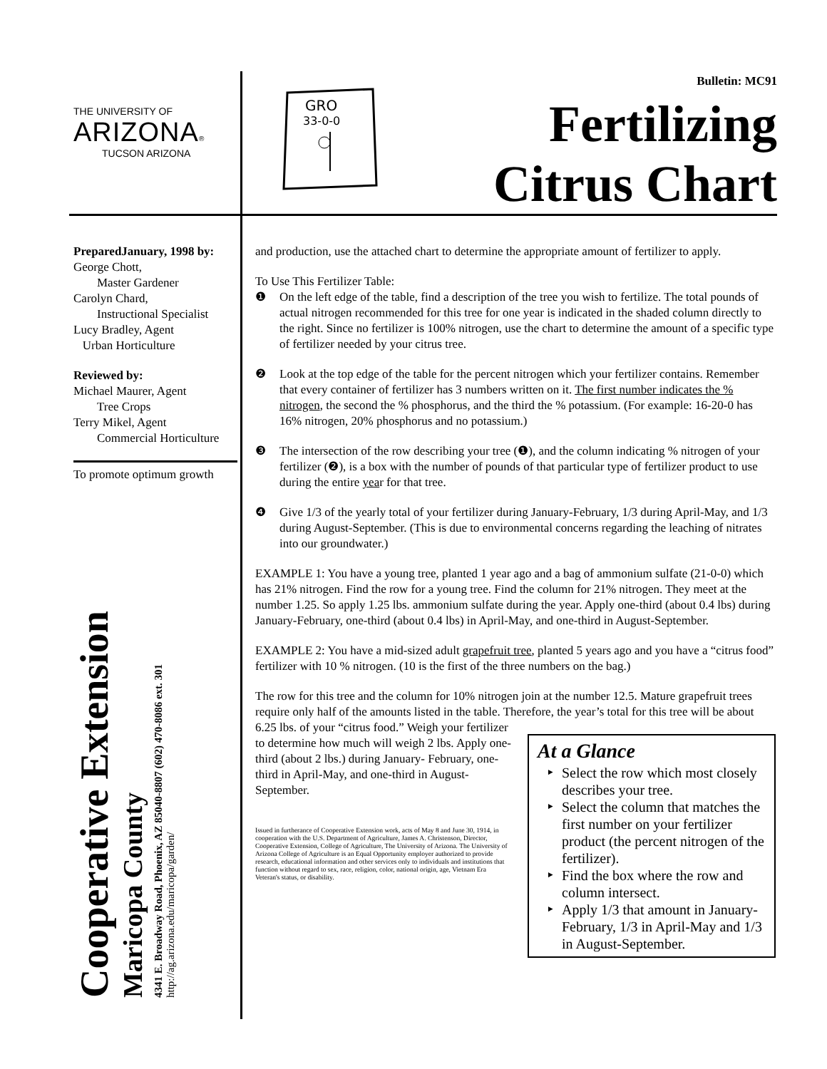THE UNIVERSITY OF
ARIZONA®
TUCSON ARIZONA
GRO
33-0-0
Bulletin: MC91
Fertilizing
Citrus Chart
PreparedJanuary, 1998 by:
George Chott,
Master Gardener
Carolyn Chard,
Instructional Specialist
Lucy Bradley, Agent
Urban Horticulture
Reviewed by:
Michael Maurer, Agent
Tree Crops
Terry Mikel, Agent
Commercial Horticulture
To promote optimum growth
Cooperative Extension
Maricopa County
4341 E. Broadway Road, Phoenix, AZ 85040-8807 (602) 470-8086 ext. 301
http://ag.arizona.edu/maricopa/garden/
and production, use the attached chart to determine the appropriate amount of fertilizer to apply.
To Use This Fertilizer Table:
❶ On the left edge of the table, find a description of the tree you wish to fertilize. The total pounds of actual nitrogen recommended for this tree for one year is indicated in the shaded column directly to the right. Since no fertilizer is 100% nitrogen, use the chart to determine the amount of a specific type of fertilizer needed by your citrus tree.
❷ Look at the top edge of the table for the percent nitrogen which your fertilizer contains. Remember that every container of fertilizer has 3 numbers written on it. The first number indicates the % nitrogen, the second the % phosphorus, and the third the % potassium. (For example: 16-20-0 has 16% nitrogen, 20% phosphorus and no potassium.)
❸ The intersection of the row describing your tree (❶), and the column indicating % nitrogen of your fertilizer (❷), is a box with the number of pounds of that particular type of fertilizer product to use during the entire year for that tree.
❹ Give 1/3 of the yearly total of your fertilizer during January-February, 1/3 during April-May, and 1/3 during August-September. (This is due to environmental concerns regarding the leaching of nitrates into our groundwater.)
EXAMPLE 1: You have a young tree, planted 1 year ago and a bag of ammonium sulfate (21-0-0) which has 21% nitrogen. Find the row for a young tree. Find the column for 21% nitrogen. They meet at the number 1.25. So apply 1.25 lbs. ammonium sulfate during the year. Apply one-third (about 0.4 lbs) during January-February, one-third (about 0.4 lbs) in April-May, and one-third in August-September.
EXAMPLE 2: You have a mid-sized adult grapefruit tree, planted 5 years ago and you have a “citrus food” fertilizer with 10 % nitrogen. (10 is the first of the three numbers on the bag.)
The row for this tree and the column for 10% nitrogen join at the number 12.5. Mature grapefruit trees require only half of the amounts listed in the table. Therefore, the year’s total for this tree will be about 6.25 lbs. of your
At a Glance
Select the row which most closely describes your tree.
Select the column that matches the first number on your fertilizer product (the percent nitrogen of the fertilizer).
Find the box where the row and column intersect.
Apply 1/3 that amount in January-February, 1/3 in April-May and 1/3 in August-September.
“citrus food.” Weigh your fertilizer to determine how much will weigh 2 lbs. Apply one-third (about 2 lbs.) during January- February, one-third in April-May, and one-third in August-September.
Issued in furtherance of Cooperative Extension work, acts of May 8 and June 30, 1914, in cooperation with the U.S. Department of Agriculture, James A. Christenson, Director, Cooperative Extension, College of Agriculture, The University of Arizona. The University of Arizona College of Agriculture is an Equal Opportunity employer authorized to provide research, educational information and other services only to individuals and institutions that function without regard to sex, race, religion, color, national origin, age, Vietnam Era Veteran's status, or disability.